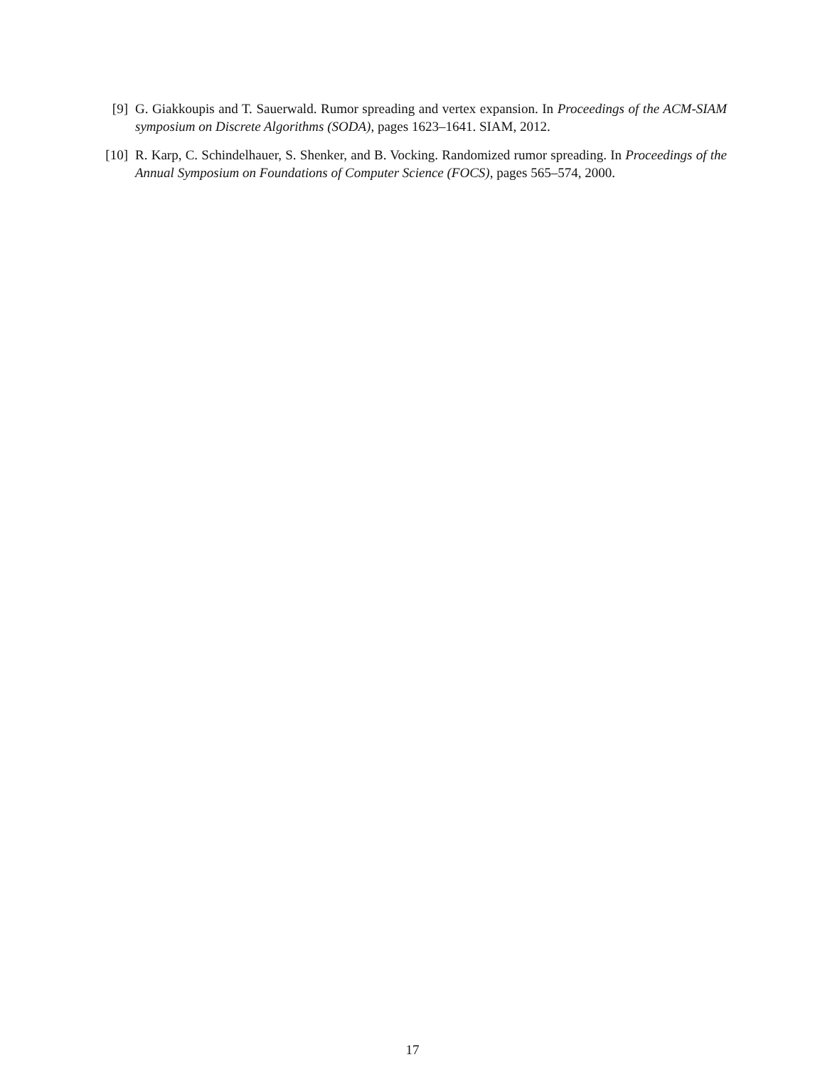[9] G. Giakkoupis and T. Sauerwald. Rumor spreading and vertex expansion. In Proceedings of the ACM-SIAM symposium on Discrete Algorithms (SODA), pages 1623–1641. SIAM, 2012.
[10] R. Karp, C. Schindelhauer, S. Shenker, and B. Vocking. Randomized rumor spreading. In Proceedings of the Annual Symposium on Foundations of Computer Science (FOCS), pages 565–574, 2000.
17